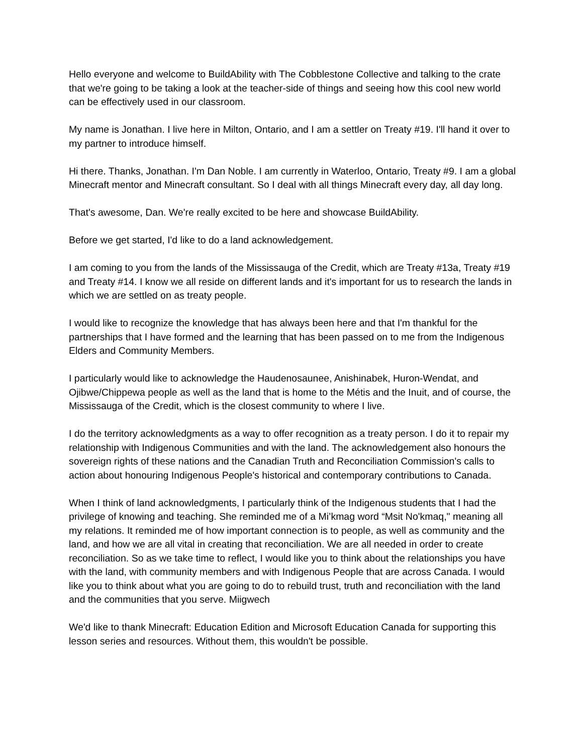Hello everyone and welcome to BuildAbility with The Cobblestone Collective and talking to the crate that we're going to be taking a look at the teacher-side of things and seeing how this cool new world can be effectively used in our classroom.
My name is Jonathan. I live here in Milton, Ontario, and I am a settler on Treaty #19. I'll hand it over to my partner to introduce himself.
Hi there. Thanks, Jonathan. I'm Dan Noble. I am currently in Waterloo, Ontario, Treaty #9. I am a global Minecraft mentor and Minecraft consultant. So I deal with all things Minecraft every day, all day long.
That's awesome, Dan. We're really excited to be here and showcase BuildAbility.
Before we get started, I'd like to do a land acknowledgement.
I am coming to you from the lands of the Mississauga of the Credit, which are Treaty #13a, Treaty #19 and Treaty #14. I know we all reside on different lands and it's important for us to research the lands in which we are settled on as treaty people.
I would like to recognize the knowledge that has always been here and that I'm thankful for the partnerships that I have formed and the learning that has been passed on to me from the Indigenous Elders and Community Members.
I particularly would like to acknowledge the Haudenosaunee, Anishinabek, Huron-Wendat, and Ojibwe/Chippewa people as well as the land that is home to the Métis and the Inuit, and of course, the Mississauga of the Credit, which is the closest community to where I live.
I do the territory acknowledgments as a way to offer recognition as a treaty person. I do it to repair my relationship with Indigenous Communities and with the land. The acknowledgement also honours the sovereign rights of these nations and the Canadian Truth and Reconciliation Commission's calls to action about honouring Indigenous People's historical and contemporary contributions to Canada.
When I think of land acknowledgments, I particularly think of the Indigenous students that I had the privilege of knowing and teaching. She reminded me of a Mi’kmag word “Msit No'kmaq," meaning all my relations. It reminded me of how important connection is to people, as well as community and the land, and how we are all vital in creating that reconciliation. We are all needed in order to create reconciliation. So as we take time to reflect, I would like you to think about the relationships you have with the land, with community members and with Indigenous People that are across Canada. I would like you to think about what you are going to do to rebuild trust, truth and reconciliation with the land and the communities that you serve. Miigwech
We'd like to thank Minecraft: Education Edition and Microsoft Education Canada for supporting this lesson series and resources. Without them, this wouldn't be possible.